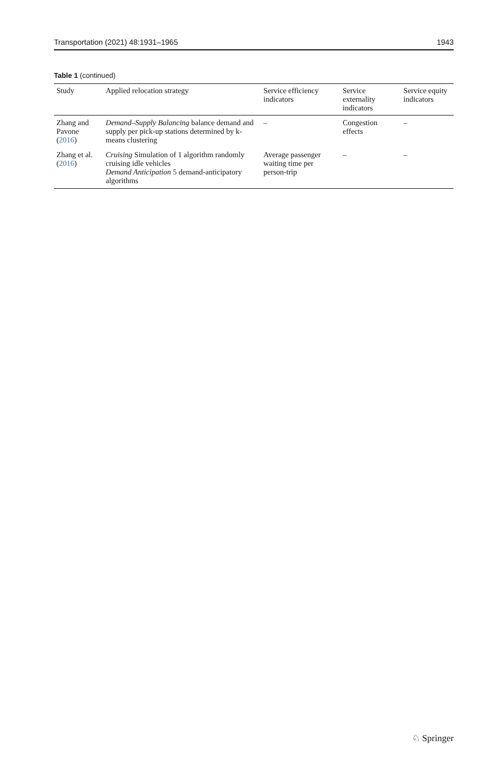Transportation (2021) 48:1931–1965 1943
Table 1 (continued)
| Study | Applied relocation strategy | Service efficiency indicators | Service externality indicators | Service equity indicators |
| --- | --- | --- | --- | --- |
| Zhang and Pavone ( 2016 ) | Demand–Supply Balancing balance demand and supply per pick-up stations determined by k-means clustering | – | Congestion effects | – |
| Zhang et al. ( 2016 ) | Cruising Simulation of 1 algorithm randomly cruising idle vehicles Demand Anticipation 5 demand-anticipatory algorithms | Average passenger waiting time per person-trip | – | – |
♘ Springer